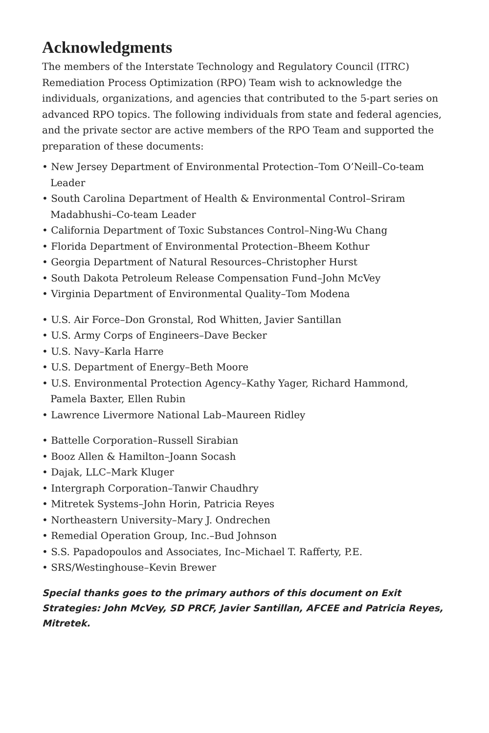Acknowledgments
The members of the Interstate Technology and Regulatory Council (ITRC) Remediation Process Optimization (RPO) Team wish to acknowledge the individuals, organizations, and agencies that contributed to the 5-part series on advanced RPO topics. The following individuals from state and federal agencies, and the private sector are active members of the RPO Team and supported the preparation of these documents:
• New Jersey Department of Environmental Protection–Tom O’Neill–Co-team Leader
• South Carolina Department of Health & Environmental Control–Sriram Madabhushi–Co-team Leader
• California Department of Toxic Substances Control–Ning-Wu Chang
• Florida Department of Environmental Protection–Bheem Kothur
• Georgia Department of Natural Resources–Christopher Hurst
• South Dakota Petroleum Release Compensation Fund–John McVey
• Virginia Department of Environmental Quality–Tom Modena
• U.S. Air Force–Don Gronstal, Rod Whitten, Javier Santillan
• U.S. Army Corps of Engineers–Dave Becker
• U.S. Navy–Karla Harre
• U.S. Department of Energy–Beth Moore
• U.S. Environmental Protection Agency–Kathy Yager, Richard Hammond, Pamela Baxter, Ellen Rubin
• Lawrence Livermore National Lab–Maureen Ridley
• Battelle Corporation–Russell Sirabian
• Booz Allen & Hamilton–Joann Socash
• Dajak, LLC–Mark Kluger
• Intergraph Corporation–Tanwir Chaudhry
• Mitretek Systems–John Horin, Patricia Reyes
• Northeastern University–Mary J. Ondrechen
• Remedial Operation Group, Inc.–Bud Johnson
• S.S. Papadopoulos and Associates, Inc–Michael T. Rafferty, P.E.
• SRS/Westinghouse–Kevin Brewer
Special thanks goes to the primary authors of this document on Exit Strategies: John McVey, SD PRCF, Javier Santillan, AFCEE and Patricia Reyes, Mitretek.